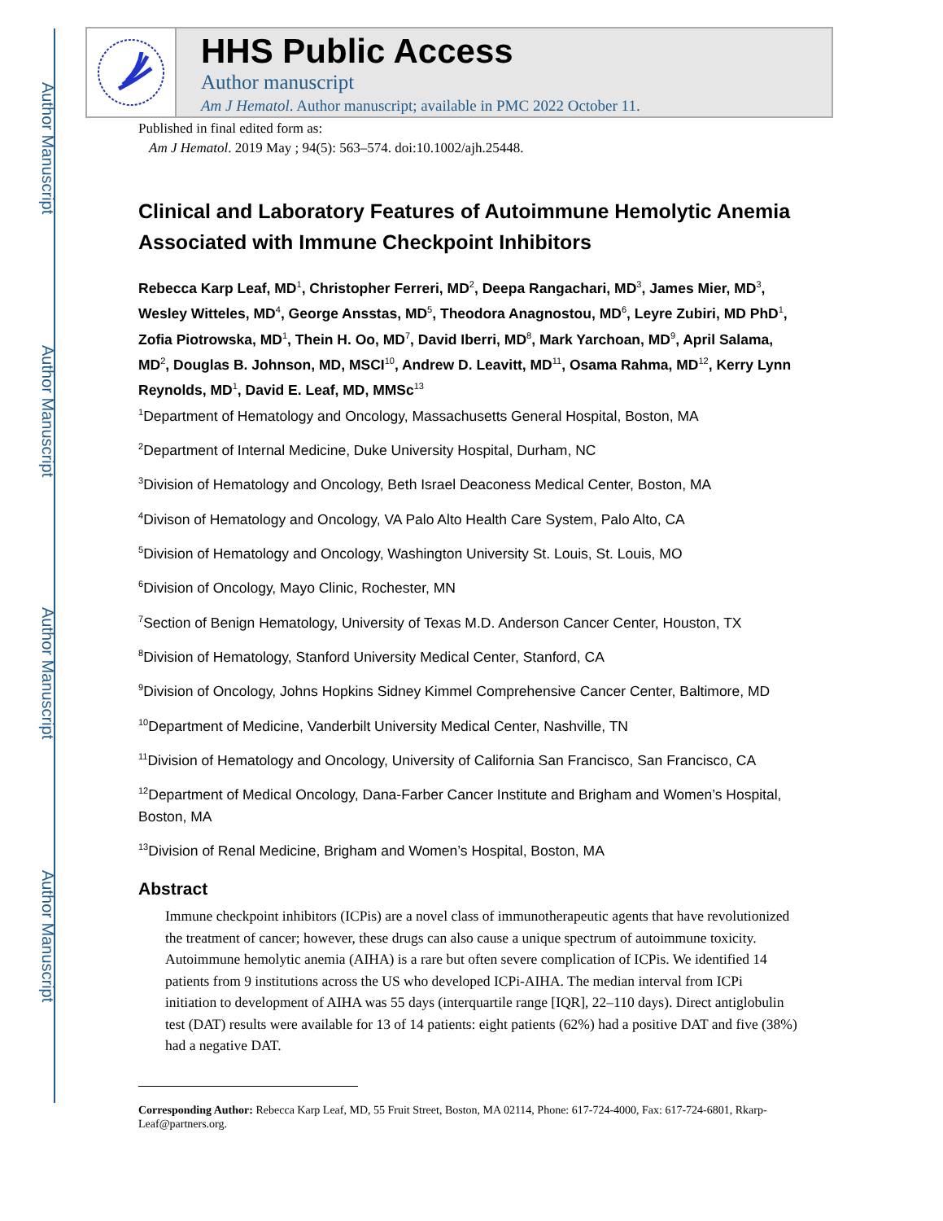Author Manuscript
Author Manuscript
Author Manuscript
Author Manuscript
HHS Public Access
Author manuscript
Am J Hematol. Author manuscript; available in PMC 2022 October 11.
Published in final edited form as:
Am J Hematol. 2019 May ; 94(5): 563–574. doi:10.1002/ajh.25448.
Clinical and Laboratory Features of Autoimmune Hemolytic Anemia Associated with Immune Checkpoint Inhibitors
Rebecca Karp Leaf, MD<sup>1</sup>, Christopher Ferreri, MD<sup>2</sup>, Deepa Rangachari, MD<sup>3</sup>, James Mier, MD<sup>3</sup>, Wesley Witteles, MD<sup>4</sup>, George Ansstas, MD<sup>5</sup>, Theodora Anagnostou, MD<sup>6</sup>, Leyre Zubiri, MD PhD<sup>1</sup>, Zofia Piotrowska, MD<sup>1</sup>, Thein H. Oo, MD<sup>7</sup>, David Iberri, MD<sup>8</sup>, Mark Yarchoan, MD<sup>9</sup>, April Salama, MD<sup>2</sup>, Douglas B. Johnson, MD, MSCI<sup>10</sup>, Andrew D. Leavitt, MD<sup>11</sup>, Osama Rahma, MD<sup>12</sup>, Kerry Lynn Reynolds, MD<sup>1</sup>, David E. Leaf, MD, MMSc<sup>13</sup>
<sup>1</sup> Department of Hematology and Oncology, Massachusetts General Hospital, Boston, MA
<sup>2</sup> Department of Internal Medicine, Duke University Hospital, Durham, NC
<sup>3</sup> Division of Hematology and Oncology, Beth Israel Deaconess Medical Center, Boston, MA
<sup>4</sup> Divison of Hematology and Oncology, VA Palo Alto Health Care System, Palo Alto, CA
<sup>5</sup> Division of Hematology and Oncology, Washington University St. Louis, St. Louis, MO
<sup>6</sup> Division of Oncology, Mayo Clinic, Rochester, MN
<sup>7</sup> Section of Benign Hematology, University of Texas M.D. Anderson Cancer Center, Houston, TX
<sup>8</sup> Division of Hematology, Stanford University Medical Center, Stanford, CA
<sup>9</sup> Division of Oncology, Johns Hopkins Sidney Kimmel Comprehensive Cancer Center, Baltimore, MD
<sup>10</sup> Department of Medicine, Vanderbilt University Medical Center, Nashville, TN
<sup>11</sup> Division of Hematology and Oncology, University of California San Francisco, San Francisco, CA
<sup>12</sup> Department of Medical Oncology, Dana-Farber Cancer Institute and Brigham and Women’s Hospital, Boston, MA
<sup>13</sup> Division of Renal Medicine, Brigham and Women’s Hospital, Boston, MA
Abstract
Immune checkpoint inhibitors (ICPis) are a novel class of immunotherapeutic agents that have revolutionized the treatment of cancer; however, these drugs can also cause a unique spectrum of autoimmune toxicity. Autoimmune hemolytic anemia (AIHA) is a rare but often severe complication of ICPis. We identified 14 patients from 9 institutions across the US who developed ICPi-AIHA. The median interval from ICPi initiation to development of AIHA was 55 days (interquartile range [IQR], 22–110 days). Direct antiglobulin test (DAT) results were available for 13 of 14 patients: eight patients (62%) had a positive DAT and five (38%) had a negative DAT.
Corresponding Author: Rebecca Karp Leaf, MD, 55 Fruit Street, Boston, MA 02114, Phone: 617-724-4000, Fax: 617-724-6801, Rkarp-Leaf@partners.org.